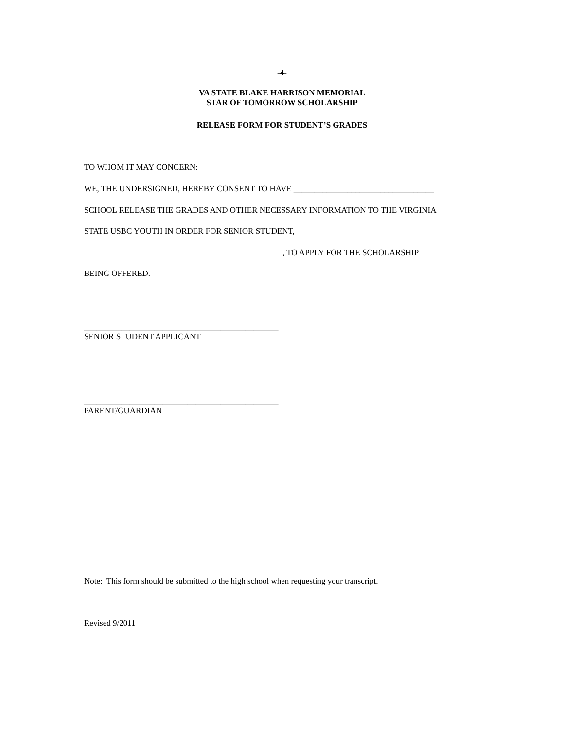-4-
VA STATE BLAKE HARRISON MEMORIAL
STAR OF TOMORROW SCHOLARSHIP
RELEASE FORM FOR STUDENT’S GRADES
TO WHOM IT MAY CONCERN:
WE, THE UNDERSIGNED, HEREBY CONSENT TO HAVE __________________________________
SCHOOL RELEASE THE GRADES AND OTHER NECESSARY INFORMATION TO THE VIRGINIA
STATE USBC YOUTH IN ORDER FOR SENIOR STUDENT,
________________________________________________, TO APPLY FOR THE SCHOLARSHIP
BEING OFFERED.
_______________________________________________
SENIOR STUDENT APPLICANT
_______________________________________________
PARENT/GUARDIAN
Note: This form should be submitted to the high school when requesting your transcript.
Revised 9/2011